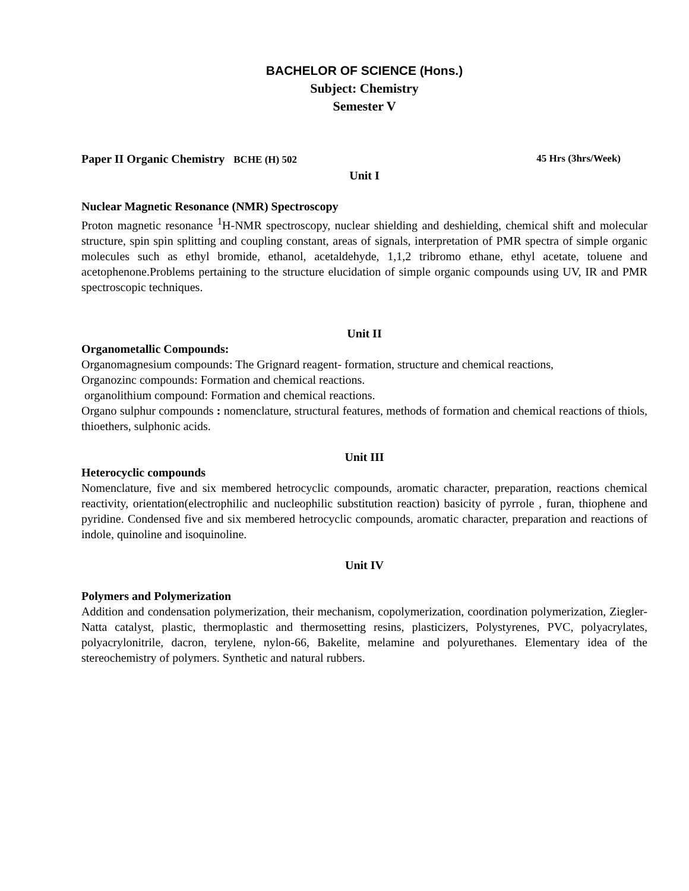BACHELOR OF SCIENCE (Hons.)
Subject: Chemistry
Semester V
Paper II Organic Chemistry BCHE (H) 502 45 Hrs (3hrs/Week)
Unit I
Nuclear Magnetic Resonance (NMR) Spectroscopy
Proton magnetic resonance <sup>1</sup>H-NMR spectroscopy, nuclear shielding and deshielding, chemical shift and molecular structure, spin spin splitting and coupling constant, areas of signals, interpretation of PMR spectra of simple organic molecules such as ethyl bromide, ethanol, acetaldehyde, 1,1,2 tribromo ethane, ethyl acetate, toluene and acetophenone.Problems pertaining to the structure elucidation of simple organic compounds using UV, IR and PMR spectroscopic techniques.
Unit II
Organometallic Compounds:
Organomagnesium compounds: The Grignard reagent- formation, structure and chemical reactions,
Organozinc compounds: Formation and chemical reactions.
organolithium compound: Formation and chemical reactions.
Organo sulphur compounds : nomenclature, structural features, methods of formation and chemical reactions of thiols, thioethers, sulphonic acids.
Unit III
Heterocyclic compounds
Nomenclature, five and six membered hetrocyclic compounds, aromatic character, preparation, reactions chemical reactivity, orientation(electrophilic and nucleophilic substitution reaction) basicity of pyrrole , furan, thiophene and pyridine. Condensed five and six membered hetrocyclic compounds, aromatic character, preparation and reactions of indole, quinoline and isoquinoline.
Unit IV
Polymers and Polymerization
Addition and condensation polymerization, their mechanism, copolymerization, coordination polymerization, Ziegler-Natta catalyst, plastic, thermoplastic and thermosetting resins, plasticizers, Polystyrenes, PVC, polyacrylates, polyacrylonitrile, dacron, terylene, nylon-66, Bakelite, melamine and polyurethanes. Elementary idea of the stereochemistry of polymers. Synthetic and natural rubbers.